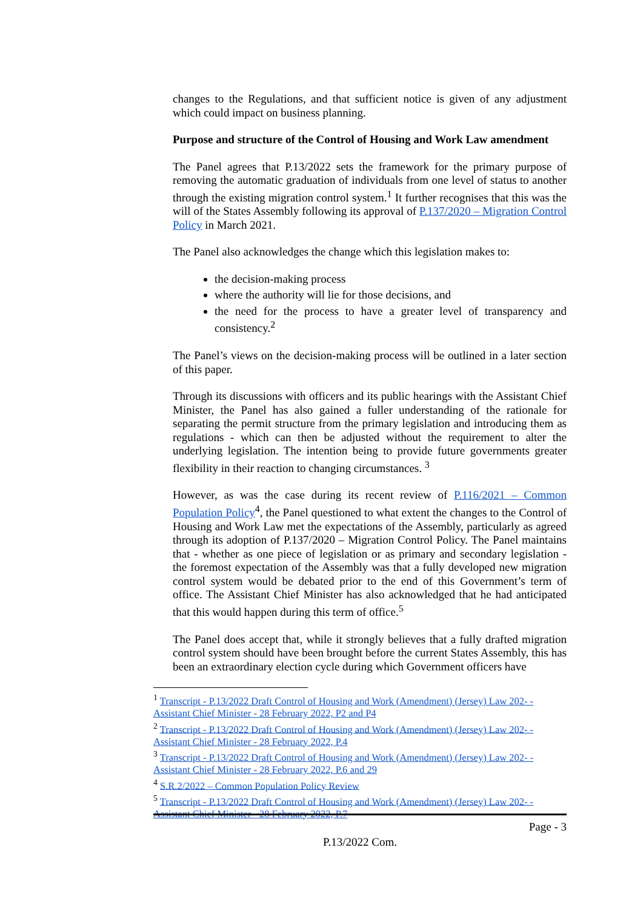changes to the Regulations, and that sufficient notice is given of any adjustment which could impact on business planning.
Purpose and structure of the Control of Housing and Work Law amendment
The Panel agrees that P.13/2022 sets the framework for the primary purpose of removing the automatic graduation of individuals from one level of status to another through the existing migration control system.<sup>1</sup> It further recognises that this was the will of the States Assembly following its approval of P.137/2020 – Migration Control Policy in March 2021.
The Panel also acknowledges the change which this legislation makes to:
the decision-making process
where the authority will lie for those decisions, and
the need for the process to have a greater level of transparency and consistency.<sup>2</sup>
The Panel’s views on the decision-making process will be outlined in a later section of this paper.
Through its discussions with officers and its public hearings with the Assistant Chief Minister, the Panel has also gained a fuller understanding of the rationale for separating the permit structure from the primary legislation and introducing them as regulations - which can then be adjusted without the requirement to alter the underlying legislation. The intention being to provide future governments greater flexibility in their reaction to changing circumstances. <sup>3</sup>
However, as was the case during its recent review of P.116/2021 – Common Population Policy<sup>4</sup>, the Panel questioned to what extent the changes to the Control of Housing and Work Law met the expectations of the Assembly, particularly as agreed through its adoption of P.137/2020 – Migration Control Policy. The Panel maintains that - whether as one piece of legislation or as primary and secondary legislation - the foremost expectation of the Assembly was that a fully developed new migration control system would be debated prior to the end of this Government’s term of office. The Assistant Chief Minister has also acknowledged that he had anticipated that this would happen during this term of office.<sup>5</sup>
The Panel does accept that, while it strongly believes that a fully drafted migration control system should have been brought before the current States Assembly, this has been an extraordinary election cycle during which Government officers have
<sup>1</sup> Transcript - P.13/2022 Draft Control of Housing and Work (Amendment) (Jersey) Law 202- - Assistant Chief Minister - 28 February 2022, P2 and P4
<sup>2</sup> Transcript - P.13/2022 Draft Control of Housing and Work (Amendment) (Jersey) Law 202- - Assistant Chief Minister - 28 February 2022, P.4
<sup>3</sup> Transcript - P.13/2022 Draft Control of Housing and Work (Amendment) (Jersey) Law 202- - Assistant Chief Minister - 28 February 2022, P.6 and 29
<sup>4</sup> S.R.2/2022 – Common Population Policy Review
<sup>5</sup> Transcript - P.13/2022 Draft Control of Housing and Work (Amendment) (Jersey) Law 202- - Assistant Chief Minister - 28 February 2022, P.7
Page - 3
P.13/2022 Com.